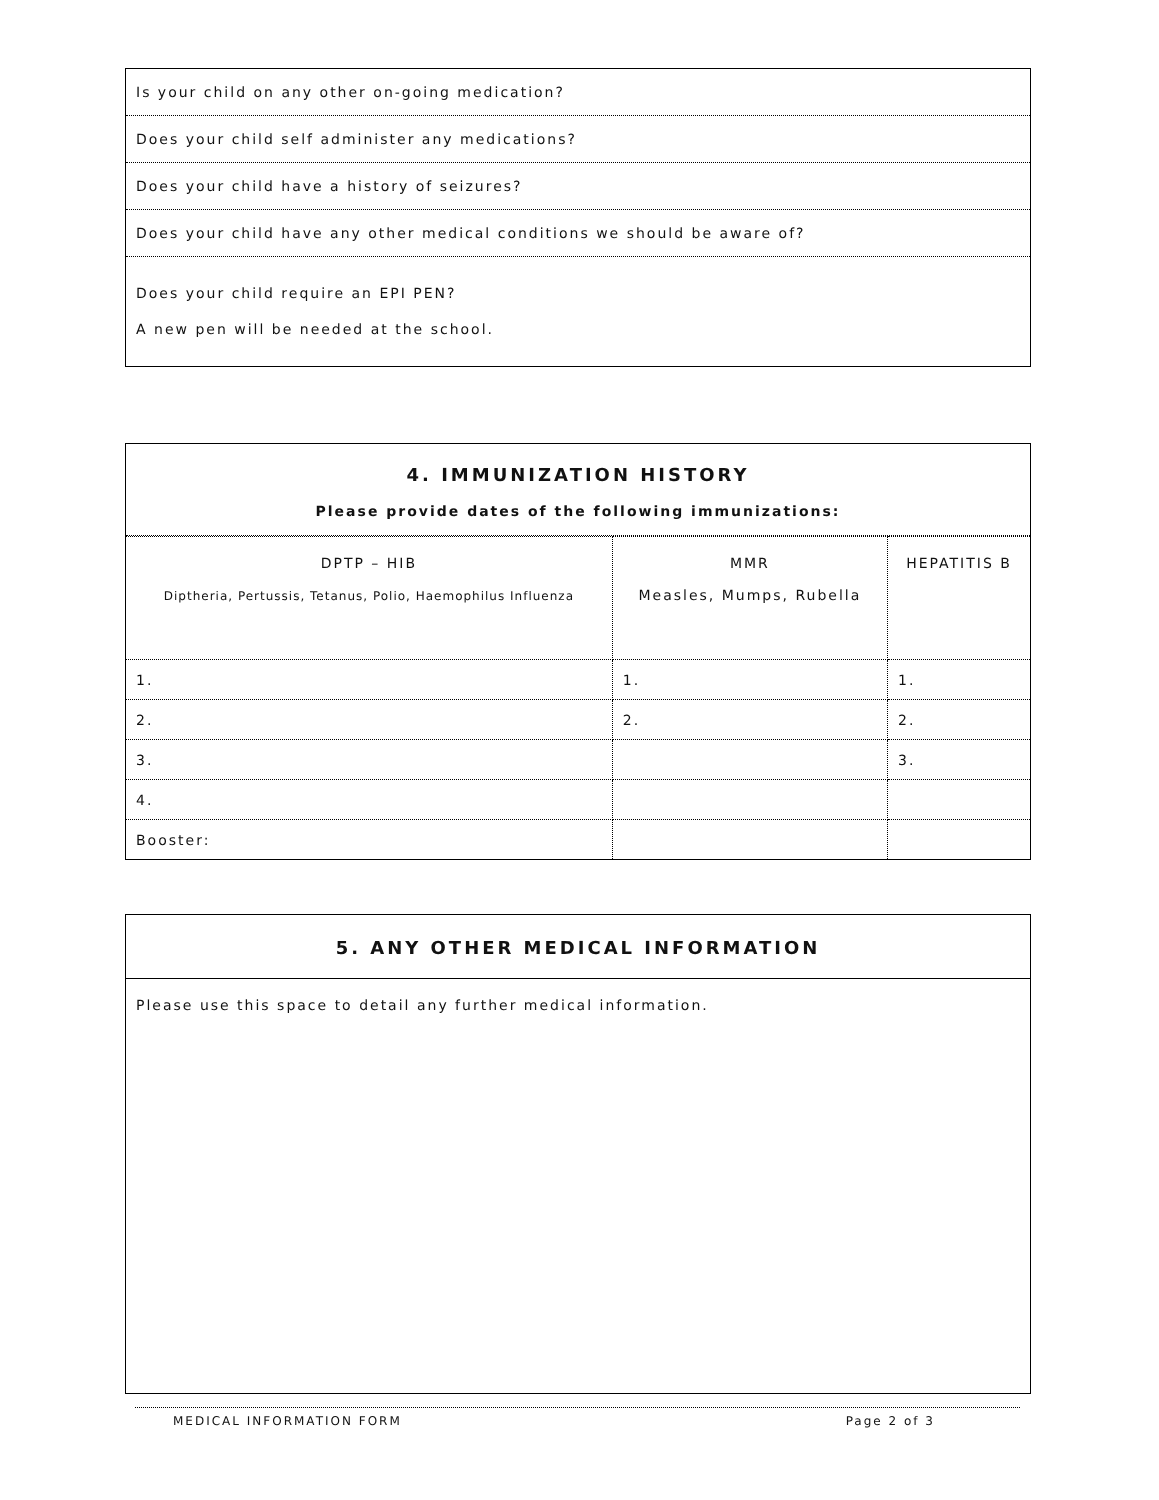| Is your child on any other on-going medication? |
| Does your child self administer any medications? |
| Does your child have a history of seizures? |
| Does your child have any other medical conditions we should be aware of? |
| Does your child require an EPI PEN? A new pen will be needed at the school. |
4. IMMUNIZATION HISTORY
Please provide dates of the following immunizations:
| DPTP – HIB Diptheria, Pertussis, Tetanus, Polio, Haemophilus Influenza | MMR Measles, Mumps, Rubella | HEPATITIS B |
| 1. | 1. | 1. |
| 2. | 2. | 2. |
| 3. | | 3. |
| 4. | | |
| Booster: | | |
5. ANY OTHER MEDICAL INFORMATION
Please use this space to detail any further medical information.
MEDICAL INFORMATION FORM Page 2 of 3